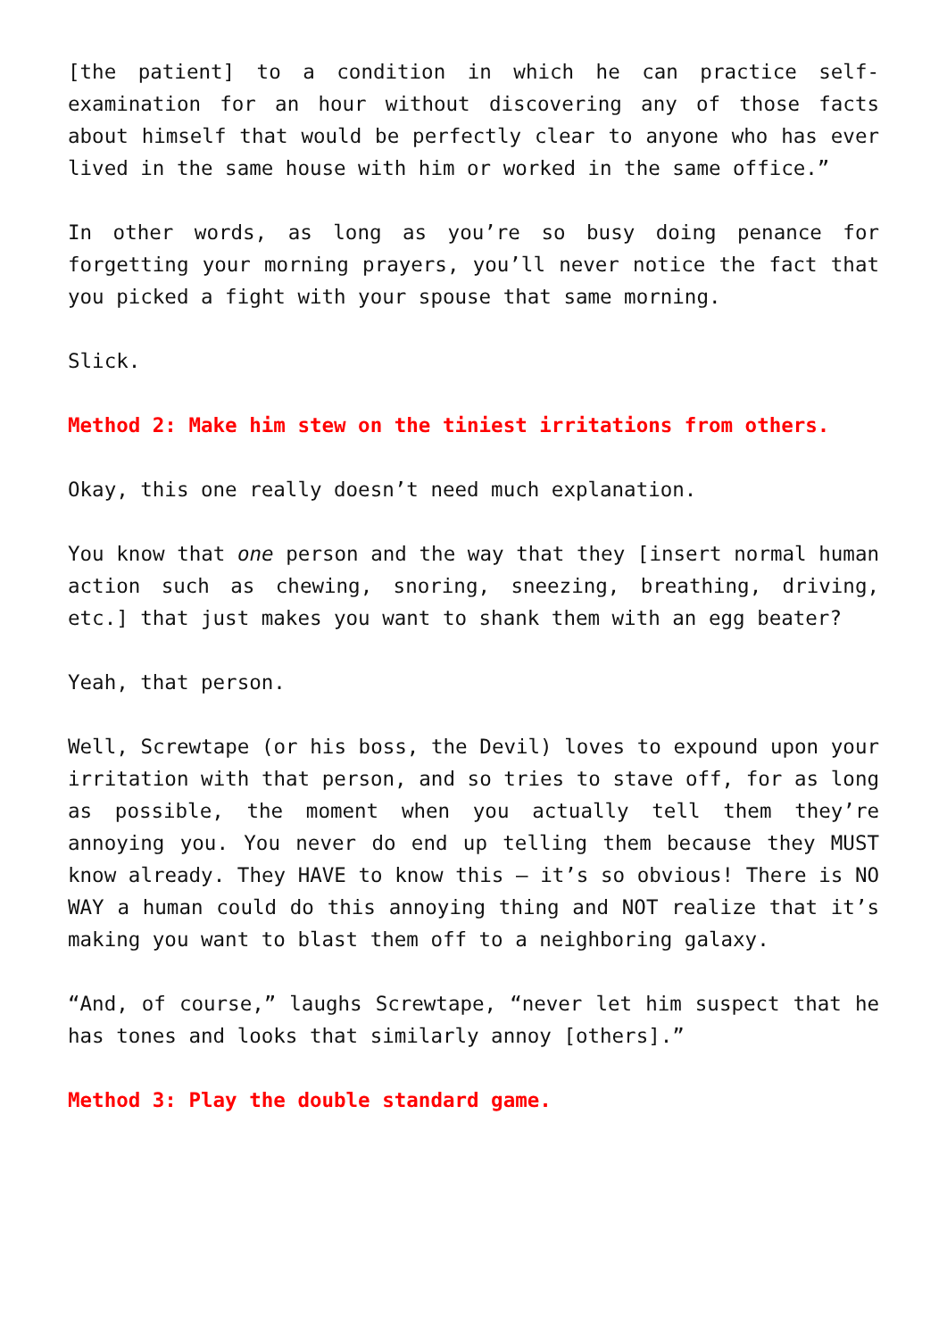[the patient] to a condition in which he can practice self-examination for an hour without discovering any of those facts about himself that would be perfectly clear to anyone who has ever lived in the same house with him or worked in the same office.”
In other words, as long as you’re so busy doing penance for forgetting your morning prayers, you’ll never notice the fact that you picked a fight with your spouse that same morning.
Slick.
Method 2: Make him stew on the tiniest irritations from others.
Okay, this one really doesn’t need much explanation.
You know that one person and the way that they [insert normal human action such as chewing, snoring, sneezing, breathing, driving, etc.] that just makes you want to shank them with an egg beater?
Yeah, that person.
Well, Screwtape (or his boss, the Devil) loves to expound upon your irritation with that person, and so tries to stave off, for as long as possible, the moment when you actually tell them they’re annoying you. You never do end up telling them because they MUST know already. They HAVE to know this – it’s so obvious! There is NO WAY a human could do this annoying thing and NOT realize that it’s making you want to blast them off to a neighboring galaxy.
“And, of course,” laughs Screwtape, “never let him suspect that he has tones and looks that similarly annoy [others].”
Method 3: Play the double standard game.